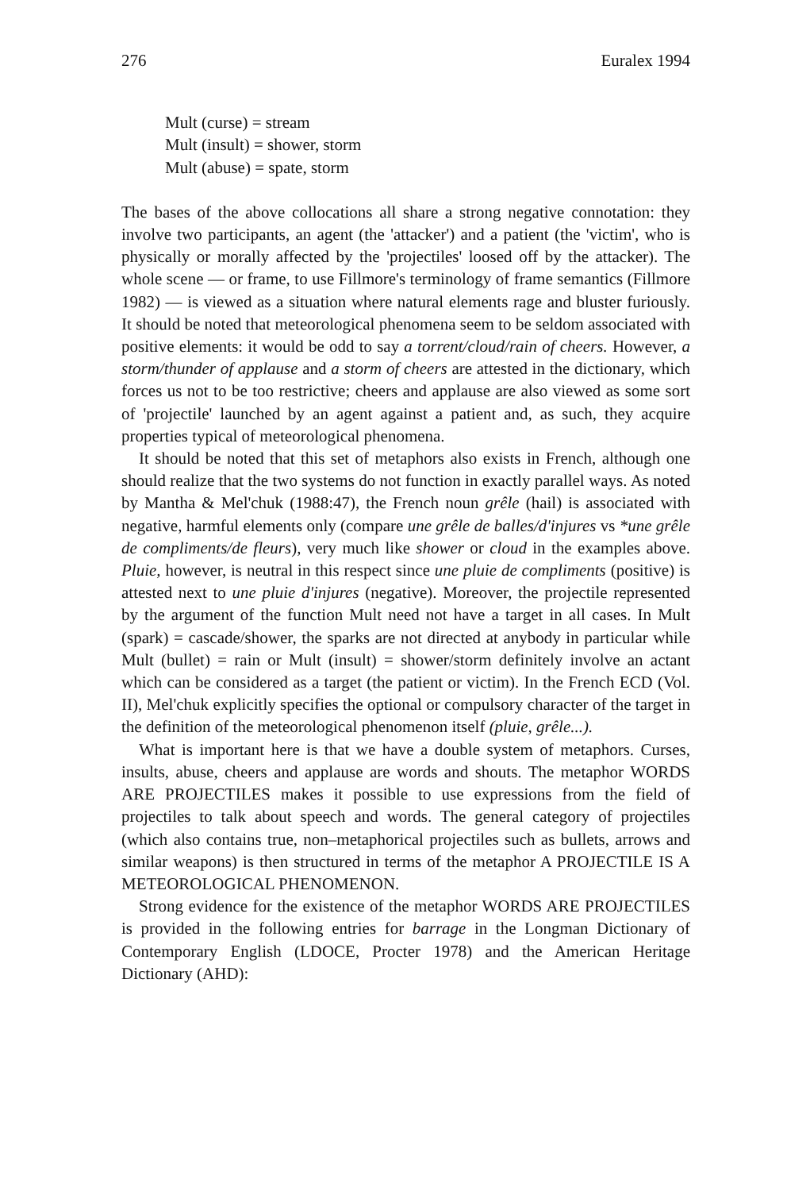276 Euralex 1994
Mult (curse) = stream
Mult (insult) = shower, storm
Mult (abuse) = spate, storm
The bases of the above collocations all share a strong negative connotation: they involve two participants, an agent (the 'attacker') and a patient (the 'victim', who is physically or morally affected by the 'projectiles' loosed off by the attacker). The whole scene — or frame, to use Fillmore's terminology of frame semantics (Fillmore 1982) — is viewed as a situation where natural elements rage and bluster furiously. It should be noted that meteorological phenomena seem to be seldom associated with positive elements: it would be odd to say a torrent/cloud/rain of cheers. However, a storm/thunder of applause and a storm of cheers are attested in the dictionary, which forces us not to be too restrictive; cheers and applause are also viewed as some sort of 'projectile' launched by an agent against a patient and, as such, they acquire properties typical of meteorological phenomena.
It should be noted that this set of metaphors also exists in French, although one should realize that the two systems do not function in exactly parallel ways. As noted by Mantha & Mel'chuk (1988:47), the French noun grêle (hail) is associated with negative, harmful elements only (compare une grêle de balles/d'injures vs *une grêle de compliments/de fleurs), very much like shower or cloud in the examples above. Pluie, however, is neutral in this respect since une pluie de compliments (positive) is attested next to une pluie d'injures (negative). Moreover, the projectile represented by the argument of the function Mult need not have a target in all cases. In Mult (spark) = cascade/shower, the sparks are not directed at anybody in particular while Mult (bullet) = rain or Mult (insult) = shower/storm definitely involve an actant which can be considered as a target (the patient or victim). In the French ECD (Vol. II), Mel'chuk explicitly specifies the optional or compulsory character of the target in the definition of the meteorological phenomenon itself (pluie, grêle...).
What is important here is that we have a double system of metaphors. Curses, insults, abuse, cheers and applause are words and shouts. The metaphor WORDS ARE PROJECTILES makes it possible to use expressions from the field of projectiles to talk about speech and words. The general category of projectiles (which also contains true, non–metaphorical projectiles such as bullets, arrows and similar weapons) is then structured in terms of the metaphor A PROJECTILE IS A METEOROLOGICAL PHENOMENON.
Strong evidence for the existence of the metaphor WORDS ARE PROJECTILES is provided in the following entries for barrage in the Longman Dictionary of Contemporary English (LDOCE, Procter 1978) and the American Heritage Dictionary (AHD):